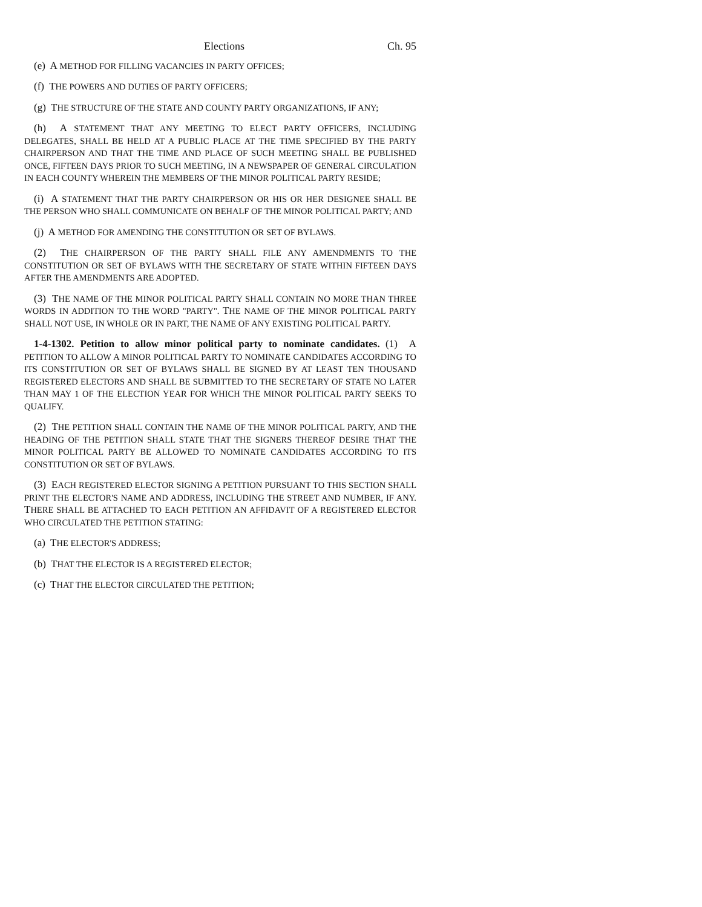Elections Ch. 95
(e) A METHOD FOR FILLING VACANCIES IN PARTY OFFICES;
(f) THE POWERS AND DUTIES OF PARTY OFFICERS;
(g) THE STRUCTURE OF THE STATE AND COUNTY PARTY ORGANIZATIONS, IF ANY;
(h) A STATEMENT THAT ANY MEETING TO ELECT PARTY OFFICERS, INCLUDING DELEGATES, SHALL BE HELD AT A PUBLIC PLACE AT THE TIME SPECIFIED BY THE PARTY CHAIRPERSON AND THAT THE TIME AND PLACE OF SUCH MEETING SHALL BE PUBLISHED ONCE, FIFTEEN DAYS PRIOR TO SUCH MEETING, IN A NEWSPAPER OF GENERAL CIRCULATION IN EACH COUNTY WHEREIN THE MEMBERS OF THE MINOR POLITICAL PARTY RESIDE;
(i) A STATEMENT THAT THE PARTY CHAIRPERSON OR HIS OR HER DESIGNEE SHALL BE THE PERSON WHO SHALL COMMUNICATE ON BEHALF OF THE MINOR POLITICAL PARTY; AND
(j) A METHOD FOR AMENDING THE CONSTITUTION OR SET OF BYLAWS.
(2) THE CHAIRPERSON OF THE PARTY SHALL FILE ANY AMENDMENTS TO THE CONSTITUTION OR SET OF BYLAWS WITH THE SECRETARY OF STATE WITHIN FIFTEEN DAYS AFTER THE AMENDMENTS ARE ADOPTED.
(3) THE NAME OF THE MINOR POLITICAL PARTY SHALL CONTAIN NO MORE THAN THREE WORDS IN ADDITION TO THE WORD "PARTY". THE NAME OF THE MINOR POLITICAL PARTY SHALL NOT USE, IN WHOLE OR IN PART, THE NAME OF ANY EXISTING POLITICAL PARTY.
1-4-1302. Petition to allow minor political party to nominate candidates. (1) A PETITION TO ALLOW A MINOR POLITICAL PARTY TO NOMINATE CANDIDATES ACCORDING TO ITS CONSTITUTION OR SET OF BYLAWS SHALL BE SIGNED BY AT LEAST TEN THOUSAND REGISTERED ELECTORS AND SHALL BE SUBMITTED TO THE SECRETARY OF STATE NO LATER THAN MAY 1 OF THE ELECTION YEAR FOR WHICH THE MINOR POLITICAL PARTY SEEKS TO QUALIFY.
(2) THE PETITION SHALL CONTAIN THE NAME OF THE MINOR POLITICAL PARTY, AND THE HEADING OF THE PETITION SHALL STATE THAT THE SIGNERS THEREOF DESIRE THAT THE MINOR POLITICAL PARTY BE ALLOWED TO NOMINATE CANDIDATES ACCORDING TO ITS CONSTITUTION OR SET OF BYLAWS.
(3) EACH REGISTERED ELECTOR SIGNING A PETITION PURSUANT TO THIS SECTION SHALL PRINT THE ELECTOR'S NAME AND ADDRESS, INCLUDING THE STREET AND NUMBER, IF ANY. THERE SHALL BE ATTACHED TO EACH PETITION AN AFFIDAVIT OF A REGISTERED ELECTOR WHO CIRCULATED THE PETITION STATING:
(a) THE ELECTOR'S ADDRESS;
(b) THAT THE ELECTOR IS A REGISTERED ELECTOR;
(c) THAT THE ELECTOR CIRCULATED THE PETITION;